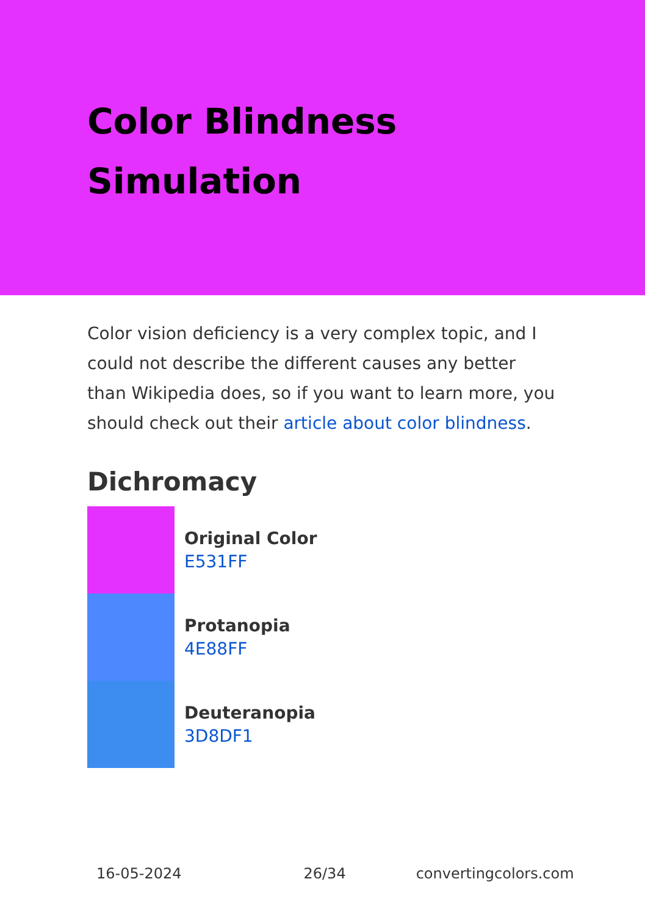Color Blindness
Simulation
Color vision deficiency is a very complex topic, and I could not describe the different causes any better than Wikipedia does, so if you want to learn more, you should check out their article about color blindness.
Dichromacy
Original Color
E531FF
Protanopia
4E88FF
Deuteranopia
3D8DF1
16-05-2024 26/34 convertingcolors.com